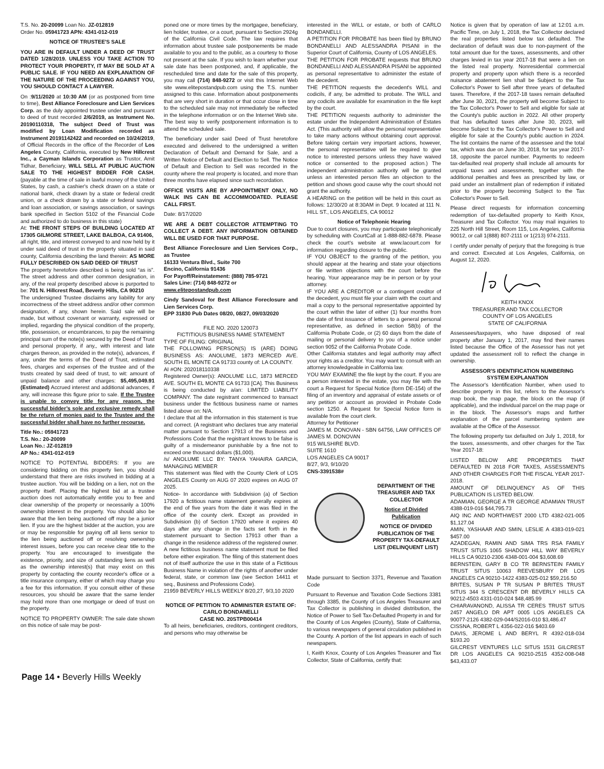T.S. No. 20-20099 Loan No. JZ-012819
Order No. 05941723 APN: 4341-012-019
NOTICE OF TRUSTEE'S SALE
YOU ARE IN DEFAULT UNDER A DEED OF TRUST DATED 1/28/2019. UNLESS YOU TAKE ACTION TO PROTECT YOUR PROPERTY, IT MAY BE SOLD AT A PUBLIC SALE. IF YOU NEED AN EXPLANATION OF THE NATURE OF THE PROCEEDING AGAINST YOU, YOU SHOULD CONTACT A LAWYER.
On :9/11/2020 at 10:30 AM (or as postponed from time to time), Best Alliance Foreclosure and Lien Services Corp. as the duly appointed trustee under and pursuant to deed of trust recorded 2/6/2019, as Instrument No. 20190110318, The subject Deed of Trust was modified by Loan Modification recorded as Instrument 20191142422 and recorded on 10/24/2019, of Official Records in the office of the Recorder of Los Angeles County, California, executed by New Hillcrest Inc., a Cayman Islands Corporation as Trustor, Amit Tidhar, Beneficiary, WILL SELL AT PUBLIC AUCTION SALE TO THE HIGHEST BIDDER FOR CASH, (payable at the time of sale in lawful money of the United States, by cash, a cashier's check drawn on a state or national bank, check drawn by a state or federal credit union, or a check drawn by a state or federal savings and loan association, or savings association, or savings bank specified in Section 5102 of the Financial Code and authorized to do business in this state)
At: THE FRONT STEPS OF BUILDING LOCATED AT 17305 GILMORE STREET, LAKE BALBOA, CA 91406,
all right, title, and interest conveyed to and now held by it under said deed of trust in the property situated in said county, California describing the land therein: AS MORE FULLY DESCRIBED ON SAID DEED OF TRUST
The property heretofore described is being sold “as is”. The street address and other common designation, in any, of the real property described above is purported to be: 701 N. Hillcrest Road, Beverly Hills, CA 90210
The undersigned Trustee disclaims any liability for any incorrectness of the street address and/or other common designation, if any, shown herein. Said sale will be made, but without covenant or warranty, expressed or implied, regarding the physical condition of the property, title, possession, or encumbrances, to pay the remaining principal sum of the note(s) secured by the Deed of Trust and personal property, if any,, with interest and late charges thereon, as provided in the note(s), advances, if any, under the terms of the Deed of Trust, estimated fees, charges and expenses of the trustee and of the trusts created by said deed of trust, to wit: amount of unpaid balance and other charges: $5,495,049.91 (Estimated) Accrued interest and additional advances, if any, will increase this figure prior to sale. If the Trustee is unable to convey title for any reason, the successful bidder’s sole and exclusive remedy shall be the return of monies paid to the Trustee and the successful bidder shall have no further recourse.
Title No.: 05941723
T.S. No.: 20-20099
Loan No.: JZ-012819
AP No.: 4341-012-019
NOTICE TO POTENTIAL BIDDERS: If you are considering bidding on this property lien, you should understand that there are risks involved in bidding at a trustee auction. You will be bidding on a lien, not on the property itself. Placing the highest bid at a trustee auction does not automatically entitle you to free and clear ownership of the property or necessarily a 100% ownership interest in the property. You should also be aware that the lien being auctioned off may be a junior lien. If you are the highest bidder at the auction, you are or may be responsible for paying off all liens senior to the lien being auctioned off or resolving ownership interest issues, before you can receive clear title to the property. You are encouraged to investigate the existence, priority, and size of outstanding liens as well as the ownership interest(s) that may exist on this property by contacting the county recorder's office or a title insurance company, either of which may charge you a fee for this information. If you consult either of these resources, you should be aware that the same lender may hold more than one mortgage or deed of trust on the property.
NOTICE TO PROPERTY OWNER: The sale date shown on this notice of sale may be post-
poned one or more times by the mortgagee, beneficiary, lien holder, trustee, or a court, pursuant to Section 2924g of the California Civil Code. The law requires that information about trustee sale postponements be made available to you and to the public, as a courtesy to those not present at the sale. If you wish to learn whether your sale date has been postponed, and, if applicable, the rescheduled time and date for the sale of this property, you may call (714) 848-9272 or visit this Internet Web site www.elitepostandpub.com using the T.S. number assigned to this case. Information about postponements that are very short in duration or that occur close in time to the scheduled sale may not immediately be reflected in the telephone information or on the Internet Web site. The best way to verify postponement information is to attend the scheduled sale.
The beneficiary under said Deed of Trust heretofore executed and delivered to the undersigned a written Declaration of Default and Demand for Sale, and a Written Notice of Default and Election to Sell. The Notice of Default and Election to Sell was recorded in the county where the real property is located, and more than three months have elapsed since such recordation.
OFFICE VISITS ARE BY APPOINTMENT ONLY, NO WALK INS CAN BE ACCOMMODATED. PLEASE CALL FIRST.
Date: 8/17/2020
WE ARE A DEBT COLLECTOR ATTEMPTING TO COLLECT A DEBT. ANY INFORMATION OBTAINED WILL BE USED FOR THAT PURPOSE.
Best Alliance Foreclosure and Lien Services Corp., as Trustee
16133 Ventura Blvd., Suite 700
Encino, California 91436
For Payoff/Reinstatement: (888) 785-9721
Sales Line: (714) 848-9272 or
www.elitepostandpub.com
Cindy Sandoval for Best Alliance Foreclosure and Lien Services Corp.
EPP 31830 Pub Dates 08/20, 08/27, 09/03/2020
FILE NO. 2020 120073
FICTITIOUS BUSINESS NAME STATEMENT
TYPE OF FILING: ORIGINAL
THE FOLLOWING PERSON(S) IS (ARE) DOING BUSINESS AS: ANOLUME, 1873 MERCED AVE. SOUTH EL MONTE CA 91733 county of: LA COUNTY.
AI #ON: 202018110338
Registered Owner(s): ANOLUME LLC, 1873 MERCED AVE. SOUTH EL MONTE CA 91733 [CA]. This Business is being conducted by a/an: LIMITED LIABILITY COMPANY. The date registrant commenced to transact business under the fictitious business name or names listed above on: N/A.
I declare that all the information in this statement is true and correct. (A registrant who declares true any material matter pursuant to Section 17913 of the Business and Professions Code that the registrant knows to be false is guilty of a misdemeanor punishable by a fine not to exceed one thousand dollars ($1,000).
/s/ ANOLUME LLC BY: TANYA YAHAIRA GARCIA, MANAGING MEMBER
This statement was filed with the County Clerk of LOS ANGELES County on AUG 07 2020 expires on AUG 07 2025.
Notice- In accordance with Subdivision (a) of Section 17920 a fictitious name statement generally expires at the end of five years from the date it was filed in the office of the county clerk. Except as provided in Subdivision (b) of Section 17920 where it expires 40 days after any change in the facts set forth in the statement pursuant to Section 17913 other than a change in the residence address of the registered owner. A new fictitious business name statement must be filed before either expiration. The filing of this statement does not of itself authorize the use in this state of a Fictitious Business Name in violation of the rights of another under federal, state, or common law (see Section 14411 et seq., Business and Professions Code).
21959 BEVERLY HILLS WEEKLY 8/20,27, 9/3,10 2020
NOTICE OF PETITION TO ADMINISTER ESTATE OF:
CARLO BONDANELLI
CASE NO. 20STPB00414
To all heirs, beneficiaries, creditors, contingent creditors, and persons who may otherwise be
interested in the WILL or estate, or both of CARLO BONDANELLI.
A PETITION FOR PROBATE has been filed by BRUNO BONDANELLI AND ALESSANDRA PISANI in the Superior Court of California, County of LOS ANGELES.
THE PETITION FOR PROBATE requests that BRUNO BONDANELLI AND ALESSANDRA PISANI be appointed as personal representative to administer the estate of the decedent.
THE PETITION requests the decedent's WILL and codicils, if any, be admitted to probate. The WILL and any codicils are available for examination in the file kept by the court.
THE PETITION requests authority to administer the estate under the Independent Administration of Estates Act. (This authority will allow the personal representative to take many actions without obtaining court approval. Before taking certain very important actions, however, the personal representative will be required to give notice to interested persons unless they have waived notice or consented to the proposed action.) The independent administration authority will be granted unless an interested person files an objection to the petition and shows good cause why the court should not grant the authority.
A HEARING on the petition will be held in this court as follows: 12/30/20 at 8:30AM in Dept. 9 located at 111 N. HILL ST., LOS ANGELES, CA 90012
Notice of Telephonic Hearing
Due to court closures, you may participate telephonically by scheduling with CourtCall at 1-888-882-6878. Please check the court's website at www.lacourt.com for information regarding closure to the public.
IF YOU OBJECT to the granting of the petition, you should appear at the hearing and state your objections or file written objections with the court before the hearing. Your appearance may be in person or by your attorney.
IF YOU ARE A CREDITOR or a contingent creditor of the decedent, you must file your claim with the court and mail a copy to the personal representative appointed by the court within the later of either (1) four months from the date of first issuance of letters to a general personal representative, as defined in section 58(b) of the California Probate Code, or (2) 60 days from the date of mailing or personal delivery to you of a notice under section 9052 of the California Probate Code.
Other California statutes and legal authority may affect your rights as a creditor. You may want to consult with an attorney knowledgeable in California law.
YOU MAY EXAMINE the file kept by the court. If you are a person interested in the estate, you may file with the court a Request for Special Notice (form DE-154) of the filing of an inventory and appraisal of estate assets or of any petition or account as provided in Probate Code section 1250. A Request for Special Notice form is available from the court clerk.
Attorney for Petitioner
JAMES M. DONOVAN - SBN 64756, LAW OFFICES OF JAMES M. DONOVAN
915 WILSHIRE BLVD.
SUITE 1610
LOS ANGELES CA 90017
8/27, 9/3, 9/10/20
CNS-3391538#
DEPARTMENT OF THE TREASURER AND TAX COLLECTOR
Notice of Divided Publication
NOTICE OF DIVIDED PUBLICATION OF THE PROPERTY TAX-DEFAULT LIST (DELINQUENT LIST)
Made pursuant to Section 3371, Revenue and Taxation Code
Pursuant to Revenue and Taxation Code Sections 3381 through 3385, the County of Los Angeles Treasurer and Tax Collector is publishing in divided distribution, the Notice of Power to Sell Tax-Defaulted Property in and for the County of Los Angeles (County), State of California, to various newspapers of general circulation published in the County. A portion of the list appears in each of such newspapers.
I, Keith Knox, County of Los Angeles Treasurer and Tax Collector, State of California, certify that:
Notice is given that by operation of law at 12:01 a.m. Pacific Time, on July 1, 2018, the Tax Collector declared the real properties listed below tax defaulted. The declaration of default was due to non-payment of the total amount due for the taxes, assessments, and other charges levied in tax year 2017-18 that were a lien on the listed real property. Nonresidential commercial property and property upon which there is a recorded nuisance abatement lien shall be Subject to the Tax Collector's Power to Sell after three years of defaulted taxes. Therefore, if the 2017-18 taxes remain defaulted after June 30, 2021, the property will become Subject to the Tax Collector's Power to Sell and eligible for sale at the County's public auction in 2022. All other property that has defaulted taxes after June 30, 2023, will become Subject to the Tax Collector's Power to Sell and eligible for sale at the County's public auction in 2024. The list contains the name of the assessee and the total tax, which was due on June 30, 2018, for tax year 2017-18, opposite the parcel number. Payments to redeem tax-defaulted real property shall include all amounts for unpaid taxes and assessments, together with the additional penalties and fees as prescribed by law, or paid under an installment plan of redemption if initiated prior to the property becoming Subject to the Tax Collector's Power to Sell.
Please direct requests for information concerning redemption of tax-defaulted property to Keith Knox, Treasurer and Tax Collector. You may mail inquiries to 225 North Hill Street, Room 115, Los Angeles, California 90012, or call 1(888) 807-2111 or 1(213) 974-2111.
I certify under penalty of perjury that the foregoing is true and correct. Executed at Los Angeles, California, on August 12, 2020.
KEITH KNOX
TREASURER AND TAX COLLECTOR
COUNTY OF LOS ANGELES
STATE OF CALIFORNIA
Assessees/taxpayers, who have disposed of real property after January 1, 2017, may find their names listed because the Office of the Assessor has not yet updated the assessment roll to reflect the change in ownership.
ASSESSOR'S IDENTIFICATION NUMBERING SYSTEM EXPLANATION
The Assessor's Identification Number, when used to describe property in this list, refers to the Assessor's map book, the map page, the block on the map (if applicable), and the individual parcel on the map page or in the block. The Assessor's maps and further explanation of the parcel numbering system are available at the Office of the Assessor.
The following property tax defaulted on July 1, 2018, for the taxes, assessments, and other charges for the Tax Year 2017-18:
LISTED BELOW ARE PROPERTIES THAT DEFAULTED IN 2018 FOR TAXES, ASSESSMENTS AND 0THER CHARGES FOR THE FISCAL YEAR 2017-2018.
AMOUNT OF DELINQUENCY AS OF THIS PUBLICATION IS LISTED BELOW.
ADAMIAN, GEORGE A TR GEORGE ADAMIAN TRUST 4388-019-016 $44,795.73
AIQ INC AND NORTHWEST 2000 LTD 4382-021-005 $1,127.04
AMIN, YASHAAR AND SMIN, LESLIE A 4383-019-021 $457.00
AZADEGAN, RAMIN AND SIMA TRS RSA FAMILY TRUST SITUS 1065 SHADOW HILL WAY BEVERLY HILLS CA 90210-2306 4348-001-004 $3,608.69
BERNSTEIN, GARY B CO TR BERNSTEIN FAMILY TRUST SITUS 10063 REEVESBURY DR LOS ANGELES CA 90210-1422 4383-025-012 $59,216.50
BRITES, SUSAN P TR SUSAN P BRITES TRUST SITUS 344 S CRESCENT DR BEVERLY HILLS CA 90212-4503 4331-010-024 $48,485.99
CHIARAVANOND, ALISSA TR CERES TRUST SITUS 2457 ANGELO DR APT 0005 LOS ANGELES CA 90077-2126 4382-029-044/S2016-010 $3,486.47
CISSNA, ROBERT L 4356-022-016 $403.69
DAVIS, JEROME L AND BERYL R 4392-018-034 $193.20
GILCREST VENTURES LLC SITUS 1531 GILCREST DR LOS ANGELES CA 90210-2515 4352-008-048 $43,433.07
Page 14 • Beverly Hills Weekly